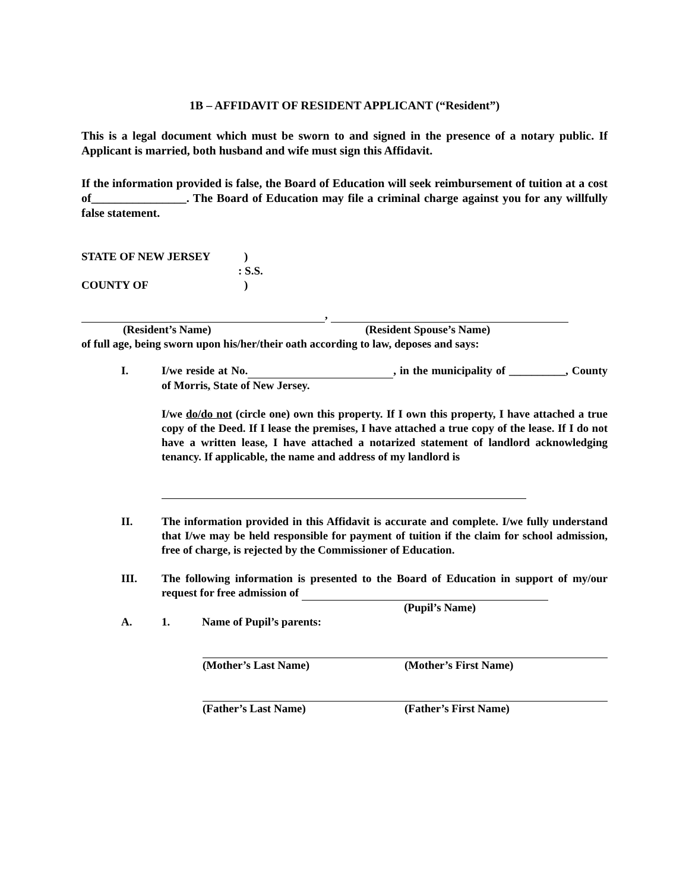1B – AFFIDAVIT OF RESIDENT APPLICANT (“Resident”)
This is a legal document which must be sworn to and signed in the presence of a notary public. If Applicant is married, both husband and wife must sign this Affidavit.
If the information provided is false, the Board of Education will seek reimbursement of tuition at a cost of________________. The Board of Education may file a criminal charge against you for any willfully false statement.
STATE OF NEW JERSEY)
: S.S.
COUNTY OF)
,
(Resident’s Name) (Resident Spouse’s Name)
of full age, being sworn upon his/her/their oath according to law, deposes and says:
I. I/we reside at No. , in the municipality of __________, County of Morris, State of New Jersey.
I/we do/do not (circle one) own this property. If I own this property, I have attached a true copy of the Deed. If I lease the premises, I have attached a true copy of the lease. If I do not have a written lease, I have attached a notarized statement of landlord acknowledging tenancy. If applicable, the name and address of my landlord is
II. The information provided in this Affidavit is accurate and complete. I/we fully understand that I/we may be held responsible for payment of tuition if the claim for school admission, free of charge, is rejected by the Commissioner of Education.
III. The following information is presented to the Board of Education in support of my/our request for free admission of
(Pupil’s Name)
A. 1. Name of Pupil’s parents:
(Mother’s Last Name) (Mother’s First Name)
(Father’s Last Name) (Father’s First Name)